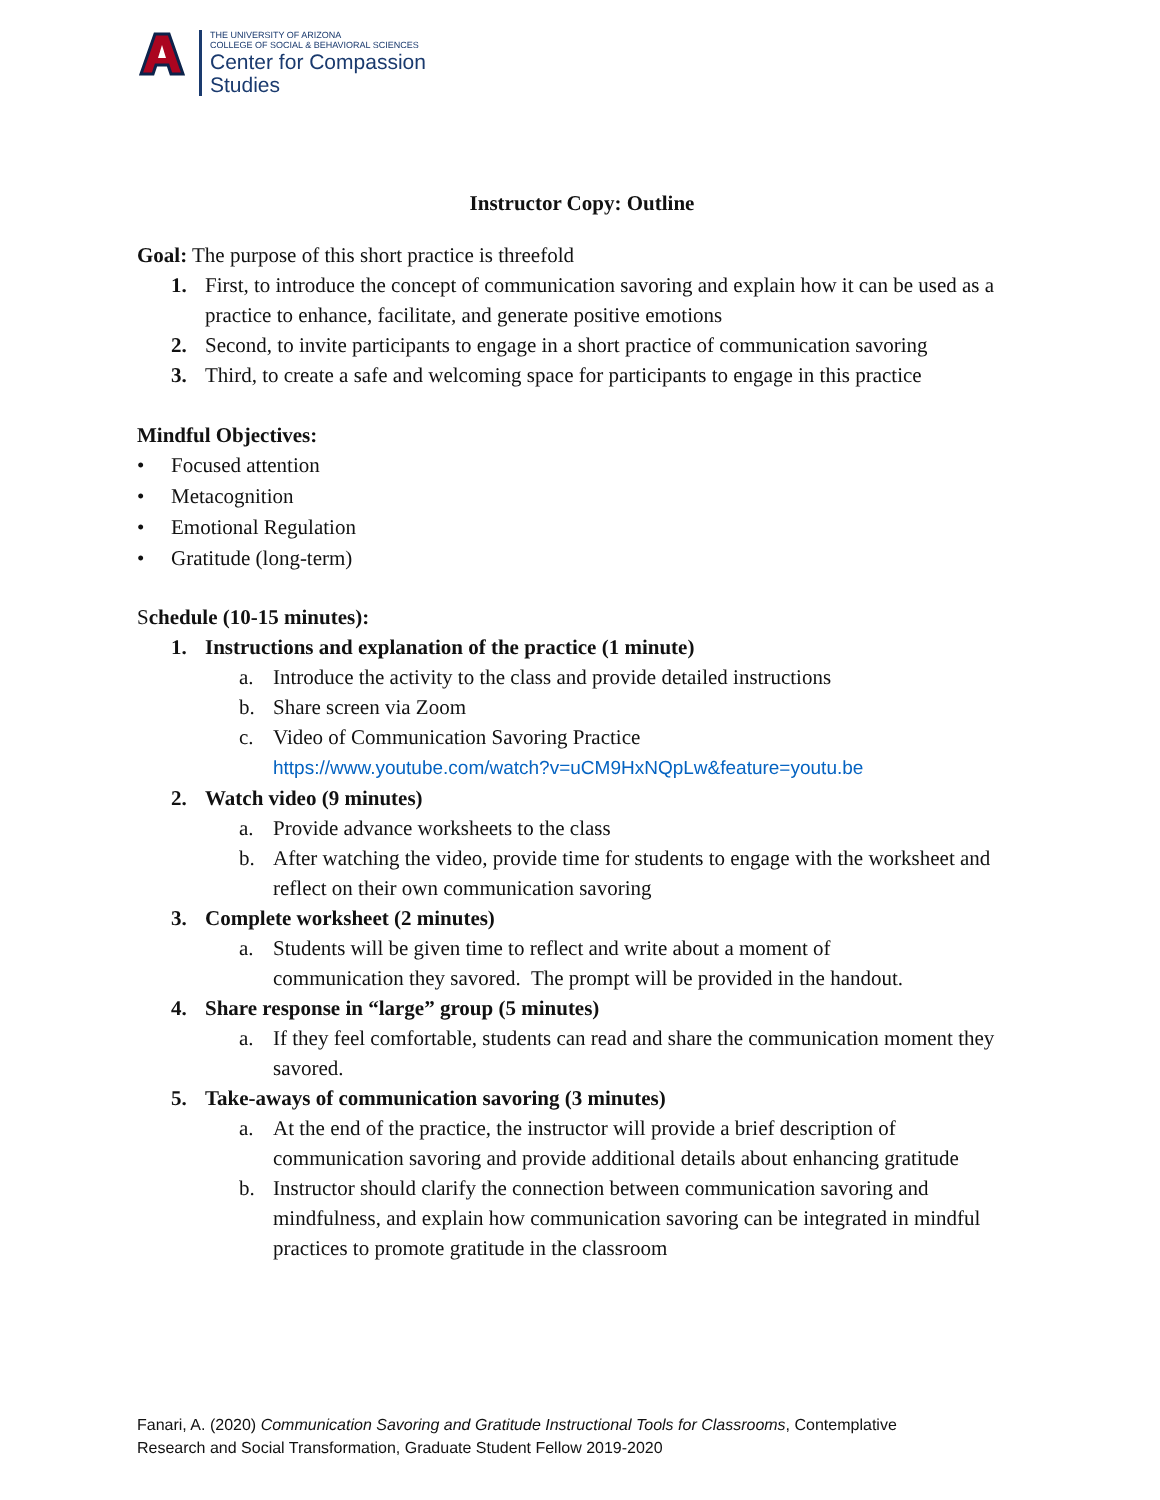THE UNIVERSITY OF ARIZONA
COLLEGE OF SOCIAL & BEHAVIORAL SCIENCES
Center for Compassion
Studies
Instructor Copy: Outline
Goal: The purpose of this short practice is threefold
1. First, to introduce the concept of communication savoring and explain how it can be used as a practice to enhance, facilitate, and generate positive emotions
2. Second, to invite participants to engage in a short practice of communication savoring
3. Third, to create a safe and welcoming space for participants to engage in this practice
Mindful Objectives:
• Focused attention
• Metacognition
• Emotional Regulation
• Gratitude (long-term)
Schedule (10-15 minutes):
1. Instructions and explanation of the practice (1 minute)
a. Introduce the activity to the class and provide detailed instructions
b. Share screen via Zoom
c. Video of Communication Savoring Practice
https://www.youtube.com/watch?v=uCM9HxNQpLw&feature=youtu.be
2. Watch video (9 minutes)
a. Provide advance worksheets to the class
b. After watching the video, provide time for students to engage with the worksheet and reflect on their own communication savoring
3. Complete worksheet (2 minutes)
a. Students will be given time to reflect and write about a moment of
communication they savored. The prompt will be provided in the handout.
4. Share response in “large” group (5 minutes)
a. If they feel comfortable, students can read and share the communication moment they savored.
5. Take-aways of communication savoring (3 minutes)
a. At the end of the practice, the instructor will provide a brief description of communication savoring and provide additional details about enhancing gratitude
b. Instructor should clarify the connection between communication savoring and mindfulness, and explain how communication savoring can be integrated in mindful practices to promote gratitude in the classroom
Fanari, A. (2020) Communication Savoring and Gratitude Instructional Tools for Classrooms, Contemplative
Research and Social Transformation, Graduate Student Fellow 2019-2020